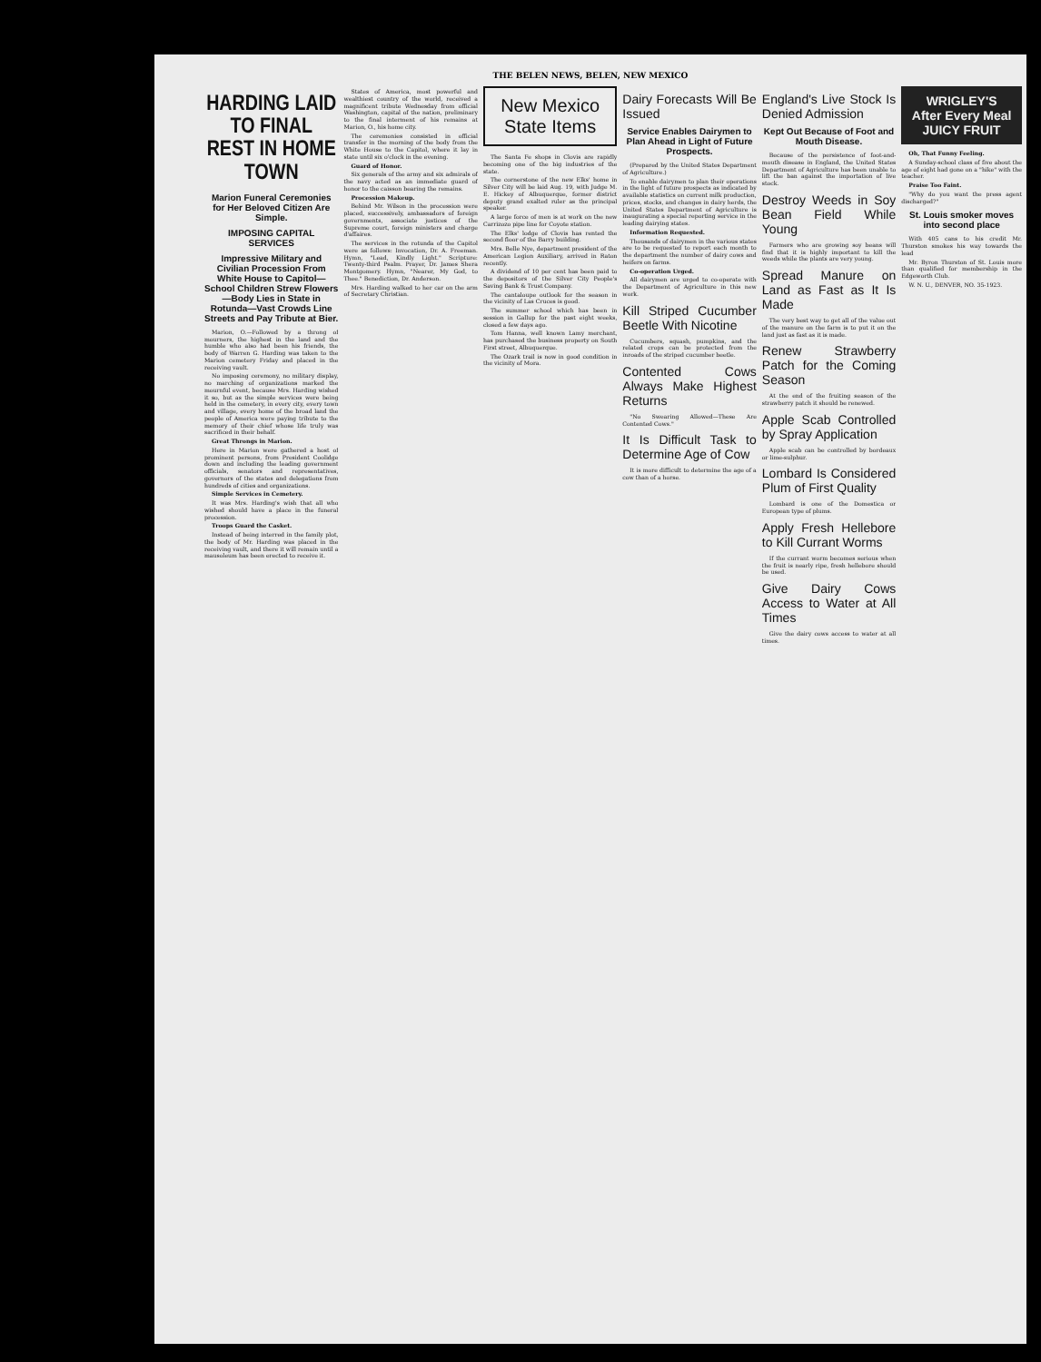THE BELEN NEWS, BELEN, NEW MEXICO
HARDING LAID TO FINAL REST IN HOME TOWN
Marion Funeral Ceremonies for Her Beloved Citizen Are Simple.
IMPOSING CAPITAL SERVICES
Impressive Military and Civilian Procession From White House to Capitol—School Children Strew Flowers—Body Lies in State in Rotunda—Vast Crowds Line Streets and Pay Tribute at Bier.
Marion, O.—Followed by a throng of mourners, the highest in the land and the humble who also had been his friends, the body of Warren G. Harding was taken to the Marion cemetery Friday and placed in the receiving vault.
No imposing ceremony, no military display, no marching of organizations marked the mournful event, because Mrs. Harding wished it so, but as the simple services were being held in the cemetery, in every city, every town and village, every home of the broad land the people of America were paying tribute to the memory of their chief whose life truly was sacrificed in their behalf.
Great Throngs in Marion.
Here in Marion were gathered a host of prominent persons, from President Coolidge down and including the leading government officials, senators and representatives, governors of the states and delegations from hundreds of cities and organizations.
Simple Services in Cemetery.
It was Mrs. Harding's wish that all who wished should have a place in the funeral procession.
Troops Guard the Casket.
Instead of being interred in the family plot, the body of Mr. Harding was placed in the receiving vault, and there it will remain until a mausoleum has been erected to receive it.
States of America, most powerful and wealthiest country of the world, received a magnificent tribute Wednesday from official Washington, capital of the nation, preliminary to the final interment of his remains at Marion, O., his home city.
The ceremonies consisted in official transfer in the morning of the body from the White House to the Capitol, where it lay in state until six o'clock in the evening.
Guard of Honor.
Six generals of the army and six admirals of the navy acted as an immediate guard of honor to the caisson bearing the remains.
Procession Makeup.
Behind Mr. Wilson in the procession were placed, successively, ambassadors of foreign governments, associate justices of the Supreme court, foreign ministers and charge d'affaires.
The services in the rotunda of the Capitol were as follows: Invocation, Dr. A. Freeman. Hymn, "Lead, Kindly Light." Scripture: Twenty-third Psalm. Prayer, Dr. James Shera Montgomery. Hymn, "Nearer, My God, to Thee." Benediction, Dr. Anderson.
Mrs. Harding walked to her car on the arm of Secretary Christian.
New Mexico State Items
The Santa Fe shops in Clovis are rapidly becoming one of the big industries of the state.
The cornerstone of the new Elks' home in Silver City will be laid Aug. 19, with Judge M. E. Hickey of Albuquerque, former district deputy grand exalted ruler as the principal speaker.
A large force of men is at work on the new Carrizozo pipe line for Coyote station.
The Elks' lodge of Clovis has rented the second floor of the Barry building.
Mrs. Belle Nye, department president of the American Legion Auxiliary, arrived in Raton recently.
A dividend of 10 per cent has been paid to the depositors of the Silver City People's Saving Bank & Trust Company.
The cantaloupe outlook for the season in the vicinity of Las Cruces is good.
The summer school which has been in session in Gallup for the past eight weeks, closed a few days ago.
Tom Hanna, well known Lamy merchant, has purchased the business property on South First street, Albuquerque.
The Ozark trail is now in good condition in the vicinity of Mora.
Dairy Forecasts Will Be Issued
Service Enables Dairymen to Plan Ahead in Light of Future Prospects.
(Prepared by the United States Department of Agriculture.)
To enable dairymen to plan their operations in the light of future prospects as indicated by available statistics on current milk production, prices, stocks, and changes in dairy herds, the United States Department of Agriculture is inaugurating a special reporting service in the leading dairying states.
Information Requested.
Thousands of dairymen in the various states are to be requested to report each month to the department the number of dairy cows and heifers on farms.
Co-operation Urged.
All dairymen are urged to co-operate with the Department of Agriculture in this new work.
Kill Striped Cucumber Beetle With Nicotine
Cucumbers, squash, pumpkins, and the related crops can be protected from the inroads of the striped cucumber beetle.
Contented Cows Always Make Highest Returns
"No Swearing Allowed—These Are Contented Cows."
It Is Difficult Task to Determine Age of Cow
It is more difficult to determine the age of a cow than of a horse.
England's Live Stock Is Denied Admission
Kept Out Because of Foot and Mouth Disease.
Because of the persistence of foot-and-mouth disease in England, the United States Department of Agriculture has been unable to lift the ban against the importation of live stock.
Destroy Weeds in Soy Bean Field While Young
Farmers who are growing soy beans will find that it is highly important to kill the weeds while the plants are very young.
Spread Manure on Land as Fast as It Is Made
The very best way to get all of the value out of the manure on the farm is to put it on the land just as fast as it is made.
Renew Strawberry Patch for the Coming Season
At the end of the fruiting season of the strawberry patch it should be renewed.
Apple Scab Controlled by Spray Application
Apple scab can be controlled by bordeaux or lime-sulphur.
Lombard Is Considered Plum of First Quality
Lombard is one of the Domestica or European type of plums.
Apply Fresh Hellebore to Kill Currant Worms
If the currant worm becomes serious when the fruit is nearly ripe, fresh hellebore should be used.
Give Dairy Cows Access to Water at All Times
Give the dairy cows access to water at all times.
WRIGLEY'S
After Every Meal
JUICY FRUIT
Oh, That Funny Feeling.
A Sunday-school class of five about the age of eight had gone on a "hike" with the teacher.
Praise Too Faint.
"Why do you want the press agent discharged?"
St. Louis smoker moves into second place
With 405 cans to his credit Mr. Thurston smokes his way towards the lead
Mr. Byron Thurston of St. Louis more than qualified for membership in the Edgeworth Club.
W. N. U., DENVER, NO. 35-1923.